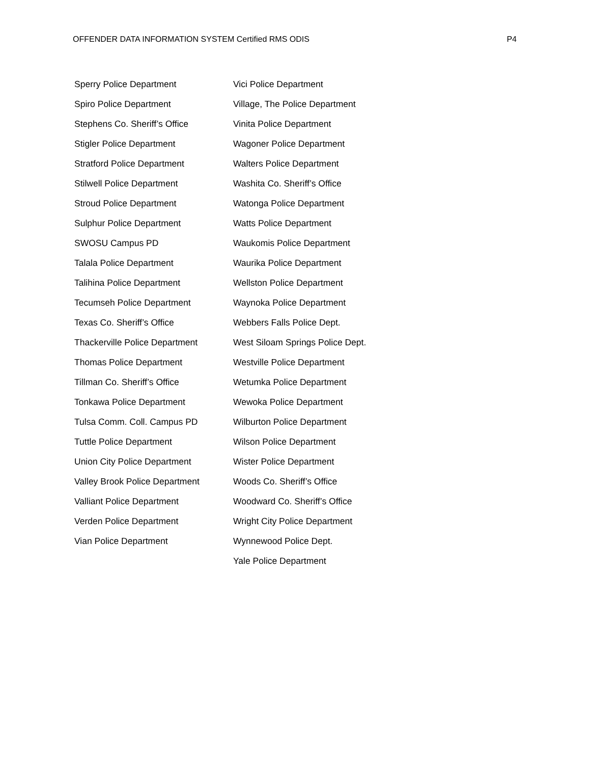OFFENDER DATA INFORMATION SYSTEM Certified RMS ODIS P4
Sperry Police Department
Spiro Police Department
Stephens Co. Sheriff’s Office
Stigler Police Department
Stratford Police Department
Stilwell Police Department
Stroud Police Department
Sulphur Police Department
SWOSU Campus PD
Talala Police Department
Talihina Police Department
Tecumseh Police Department
Texas Co. Sheriff’s Office
Thackerville Police Department
Thomas Police Department
Tillman Co. Sheriff’s Office
Tonkawa Police Department
Tulsa Comm. Coll. Campus PD
Tuttle Police Department
Union City Police Department
Valley Brook Police Department
Valliant Police Department
Verden Police Department
Vian Police Department
Vici Police Department
Village, The Police Department
Vinita Police Department
Wagoner Police Department
Walters Police Department
Washita Co. Sheriff’s Office
Watonga Police Department
Watts Police Department
Waukomis Police Department
Waurika Police Department
Wellston Police Department
Waynoka Police Department
Webbers Falls Police Dept.
West Siloam Springs Police Dept.
Westville Police Department
Wetumka Police Department
Wewoka Police Department
Wilburton Police Department
Wilson Police Department
Wister Police Department
Woods Co. Sheriff’s Office
Woodward Co. Sheriff’s Office
Wright City Police Department
Wynnewood Police Dept.
Yale Police Department